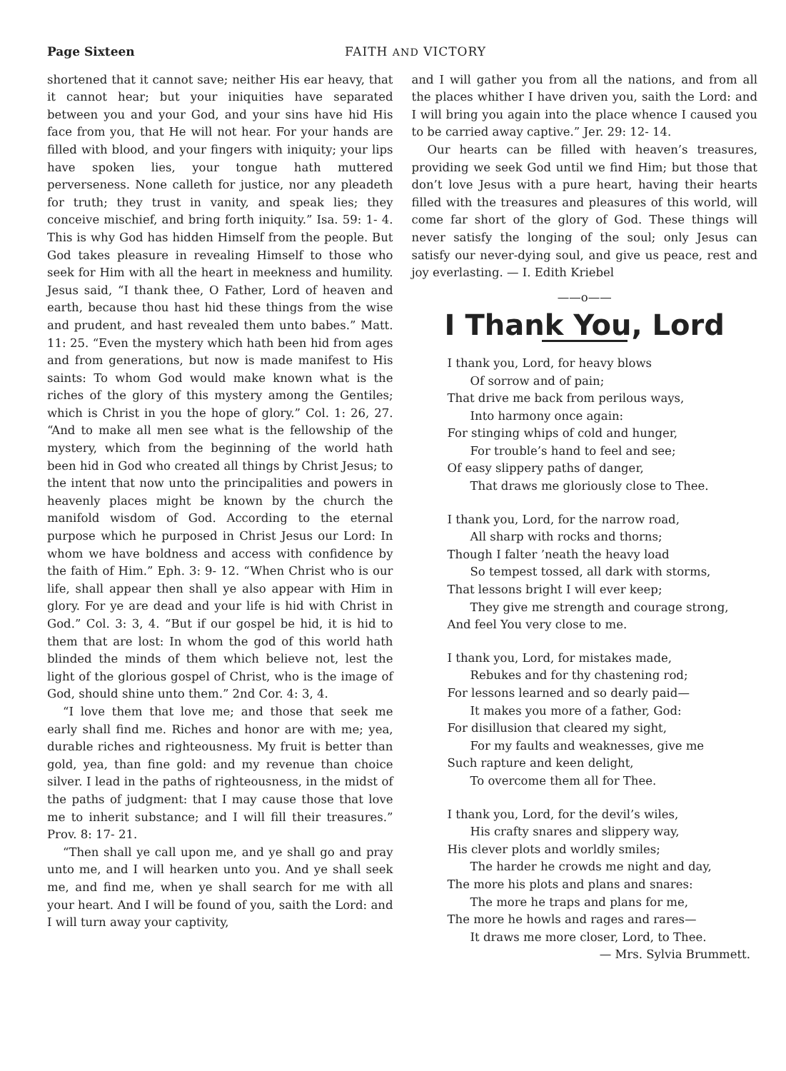Page Sixteen FAITH AND VICTORY
shortened that it cannot save; neither His ear heavy, that it cannot hear; but your iniquities have separated between you and your God, and your sins have hid His face from you, that He will not hear. For your hands are filled with blood, and your fingers with iniquity; your lips have spoken lies, your tongue hath muttered perverseness. None calleth for justice, nor any pleadeth for truth; they trust in vanity, and speak lies; they conceive mischief, and bring forth iniquity.” Isa. 59: 1- 4. This is why God has hidden Himself from the people. But God takes pleasure in revealing Himself to those who seek for Him with all the heart in meekness and humility. Jesus said, “I thank thee, O Father, Lord of heaven and earth, because thou hast hid these things from the wise and prudent, and hast revealed them unto babes.” Matt. 11: 25. “Even the mystery which hath been hid from ages and from generations, but now is made manifest to His saints: To whom God would make known what is the riches of the glory of this mystery among the Gentiles; which is Christ in you the hope of glory.” Col. 1: 26, 27. “And to make all men see what is the fellowship of the mystery, which from the beginning of the world hath been hid in God who created all things by Christ Jesus; to the intent that now unto the principalities and powers in heavenly places might be known by the church the manifold wisdom of God. According to the eternal purpose which he purposed in Christ Jesus our Lord: In whom we have boldness and access with confidence by the faith of Him.” Eph. 3: 9- 12. “When Christ who is our life, shall appear then shall ye also appear with Him in glory. For ye are dead and your life is hid with Christ in God.” Col. 3: 3, 4. “But if our gospel be hid, it is hid to them that are lost: In whom the god of this world hath blinded the minds of them which believe not, lest the light of the glorious gospel of Christ, who is the image of God, should shine unto them.” 2nd Cor. 4: 3, 4.
“I love them that love me; and those that seek me early shall find me. Riches and honor are with me; yea, durable riches and righteousness. My fruit is better than gold, yea, than fine gold: and my revenue than choice silver. I lead in the paths of righteousness, in the midst of the paths of judgment: that I may cause those that love me to inherit substance; and I will fill their treasures.” Prov. 8: 17- 21.
“Then shall ye call upon me, and ye shall go and pray unto me, and I will hearken unto you. And ye shall seek me, and find me, when ye shall search for me with all your heart. And I will be found of you, saith the Lord: and I will turn away your captivity,
and I will gather you from all the nations, and from all the places whither I have driven you, saith the Lord: and I will bring you again into the place whence I caused you to be carried away captive.” Jer. 29: 12- 14.
Our hearts can be filled with heaven’s treasures, providing we seek God until we find Him; but those that don’t love Jesus with a pure heart, having their hearts filled with the treasures and pleasures of this world, will come far short of the glory of God. These things will never satisfy the longing of the soul; only Jesus can satisfy our never-dying soul, and give us peace, rest and joy everlasting. — I. Edith Kriebel
——o——
I Thank You, Lord
I thank you, Lord, for heavy blows
Of sorrow and of pain;
That drive me back from perilous ways,
Into harmony once again:
For stinging whips of cold and hunger,
For trouble’s hand to feel and see;
Of easy slippery paths of danger,
That draws me gloriously close to Thee.
I thank you, Lord, for the narrow road,
All sharp with rocks and thorns;
Though I falter ’neath the heavy load
So tempest tossed, all dark with storms,
That lessons bright I will ever keep;
They give me strength and courage strong,
And feel You very close to me.
I thank you, Lord, for mistakes made,
Rebukes and for thy chastening rod;
For lessons learned and so dearly paid—
It makes you more of a father, God:
For disillusion that cleared my sight,
For my faults and weaknesses, give me
Such rapture and keen delight,
To overcome them all for Thee.
I thank you, Lord, for the devil’s wiles,
His crafty snares and slippery way,
His clever plots and worldly smiles;
The harder he crowds me night and day,
The more his plots and plans and snares:
The more he traps and plans for me,
The more he howls and rages and rares—
It draws me more closer, Lord, to Thee.
— Mrs. Sylvia Brummett.